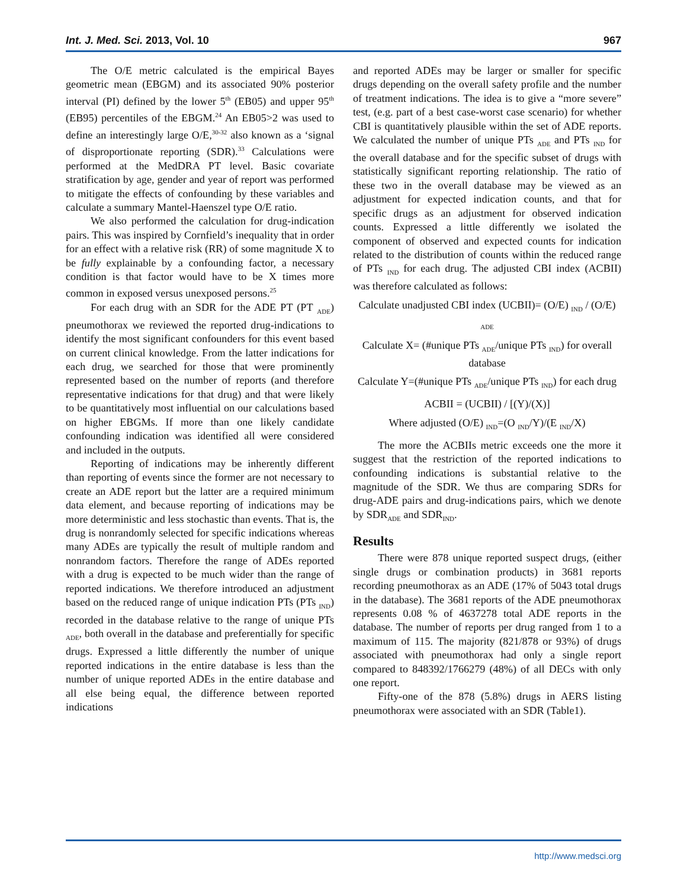Int. J. Med. Sci. 2013, Vol. 10 967
The O/E metric calculated is the empirical Bayes geometric mean (EBGM) and its associated 90% posterior interval (PI) defined by the lower 5<sup>th</sup> (EB05) and upper 95<sup>th</sup> (EB95) percentiles of the EBGM.<sup>24</sup> An EB05>2 was used to define an interestingly large O/E,<sup>30-32</sup> also known as a ‘signal of disproportionate reporting (SDR).<sup>33</sup> Calculations were performed at the MedDRA PT level. Basic covariate stratification by age, gender and year of report was performed to mitigate the effects of confounding by these variables and calculate a summary Mantel-Haenszel type O/E ratio.
We also performed the calculation for drug-indication pairs. This was inspired by Cornfield’s inequality that in order for an effect with a relative risk (RR) of some magnitude X to be fully explainable by a confounding factor, a necessary condition is that factor would have to be X times more common in exposed versus unexposed persons.<sup>25</sup>
For each drug with an SDR for the ADE PT (PT <sub>ADE</sub>) pneumothorax we reviewed the reported drug-indications to identify the most significant confounders for this event based on current clinical knowledge. From the latter indications for each drug, we searched for those that were prominently represented based on the number of reports (and therefore representative indications for that drug) and that were likely to be quantitatively most influential on our calculations based on higher EBGMs. If more than one likely candidate confounding indication was identified all were considered and included in the outputs.
Reporting of indications may be inherently different than reporting of events since the former are not necessary to create an ADE report but the latter are a required minimum data element, and because reporting of indications may be more deterministic and less stochastic than events. That is, the drug is nonrandomly selected for specific indications whereas many ADEs are typically the result of multiple random and nonrandom factors. Therefore the range of ADEs reported with a drug is expected to be much wider than the range of reported indications. We therefore introduced an adjustment based on the reduced range of unique indication PTs (PTs <sub>IND</sub>) recorded in the database relative to the range of unique PTs <sub>ADE</sub>, both overall in the database and preferentially for specific drugs. Expressed a little differently the number of unique reported indications in the entire database is less than the number of unique reported ADEs in the entire database and all else being equal, the difference between reported indications
and reported ADEs may be larger or smaller for specific drugs depending on the overall safety profile and the number of treatment indications. The idea is to give a “more severe” test, (e.g. part of a best case-worst case scenario) for whether CBI is quantitatively plausible within the set of ADE reports. We calculated the number of unique PTs <sub>ADE</sub> and PTs <sub>IND</sub> for the overall database and for the specific subset of drugs with statistically significant reporting relationship. The ratio of these two in the overall database may be viewed as an adjustment for expected indication counts, and that for specific drugs as an adjustment for observed indication counts. Expressed a little differently we isolated the component of observed and expected counts for indication related to the distribution of counts within the reduced range of PTs <sub>IND</sub> for each drug. The adjusted CBI index (ACBII) was therefore calculated as follows:
Calculate unadjusted CBI index (UCBII)= (O/E) <sub>IND</sub> / (O/E) <sub>ADE</sub>
Calculate X= (#unique PTs <sub>ADE</sub>/unique PTs <sub>IND</sub>) for overall database
Calculate Y=(#unique PTs <sub>ADE</sub>/unique PTs <sub>IND</sub>) for each drug
ACBII = (UCBII) / [(Y)/(X)]
Where adjusted (O/E) <sub>IND</sub>=(O <sub>IND</sub>/Y)/(E <sub>IND</sub>/X)
The more the ACBIIs metric exceeds one the more it suggest that the restriction of the reported indications to confounding indications is substantial relative to the magnitude of the SDR. We thus are comparing SDRs for drug-ADE pairs and drug-indications pairs, which we denote by SDR<sub>ADE</sub> and SDR<sub>IND</sub>.
Results
There were 878 unique reported suspect drugs, (either single drugs or combination products) in 3681 reports recording pneumothorax as an ADE (17% of 5043 total drugs in the database). The 3681 reports of the ADE pneumothorax represents 0.08 % of 4637278 total ADE reports in the database. The number of reports per drug ranged from 1 to a maximum of 115. The majority (821/878 or 93%) of drugs associated with pneumothorax had only a single report compared to 848392/1766279 (48%) of all DECs with only one report.
Fifty-one of the 878 (5.8%) drugs in AERS listing pneumothorax were associated with an SDR (Table1).
http://www.medsci.org